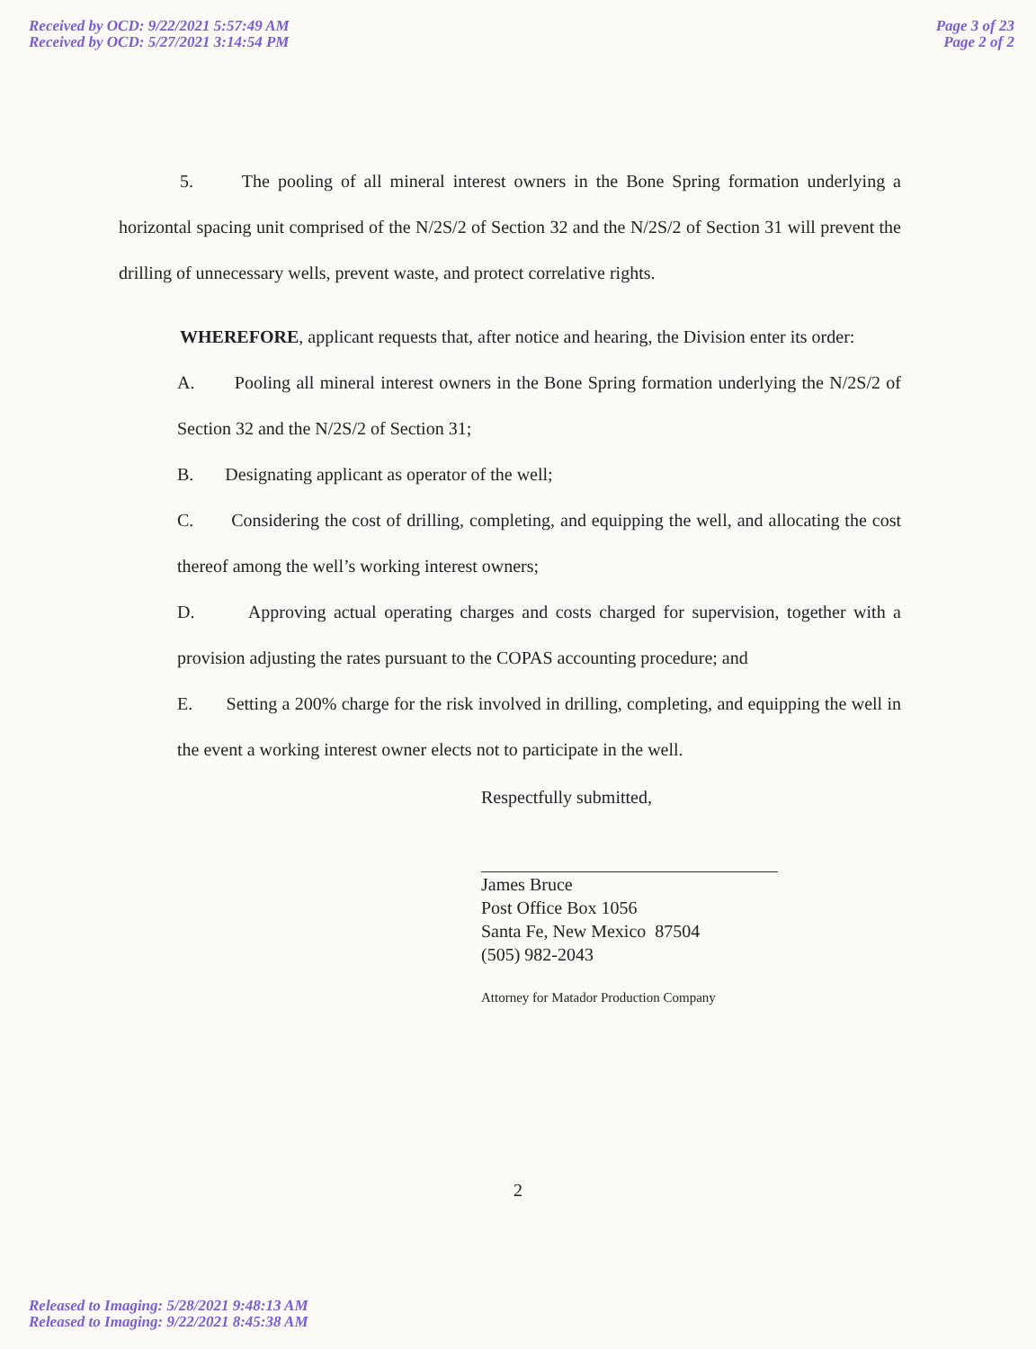Received by OCD: 9/22/2021 5:57:49 AM
Received by OCD: 5/27/2021 3:14:54 PM
Page 3 of 23
Page 2 of 2
5. The pooling of all mineral interest owners in the Bone Spring formation underlying a horizontal spacing unit comprised of the N/2S/2 of Section 32 and the N/2S/2 of Section 31 will prevent the drilling of unnecessary wells, prevent waste, and protect correlative rights.
WHEREFORE, applicant requests that, after notice and hearing, the Division enter its order:
A. Pooling all mineral interest owners in the Bone Spring formation underlying the N/2S/2 of Section 32 and the N/2S/2 of Section 31;
B. Designating applicant as operator of the well;
C. Considering the cost of drilling, completing, and equipping the well, and allocating the cost thereof among the well’s working interest owners;
D. Approving actual operating charges and costs charged for supervision, together with a provision adjusting the rates pursuant to the COPAS accounting procedure; and
E. Setting a 200% charge for the risk involved in drilling, completing, and equipping the well in the event a working interest owner elects not to participate in the well.
Respectfully submitted,
James Bruce
Post Office Box 1056
Santa Fe, New Mexico 87504
(505) 982-2043
Attorney for Matador Production Company
2
Released to Imaging: 5/28/2021 9:48:13 AM
Released to Imaging: 9/22/2021 8:45:38 AM